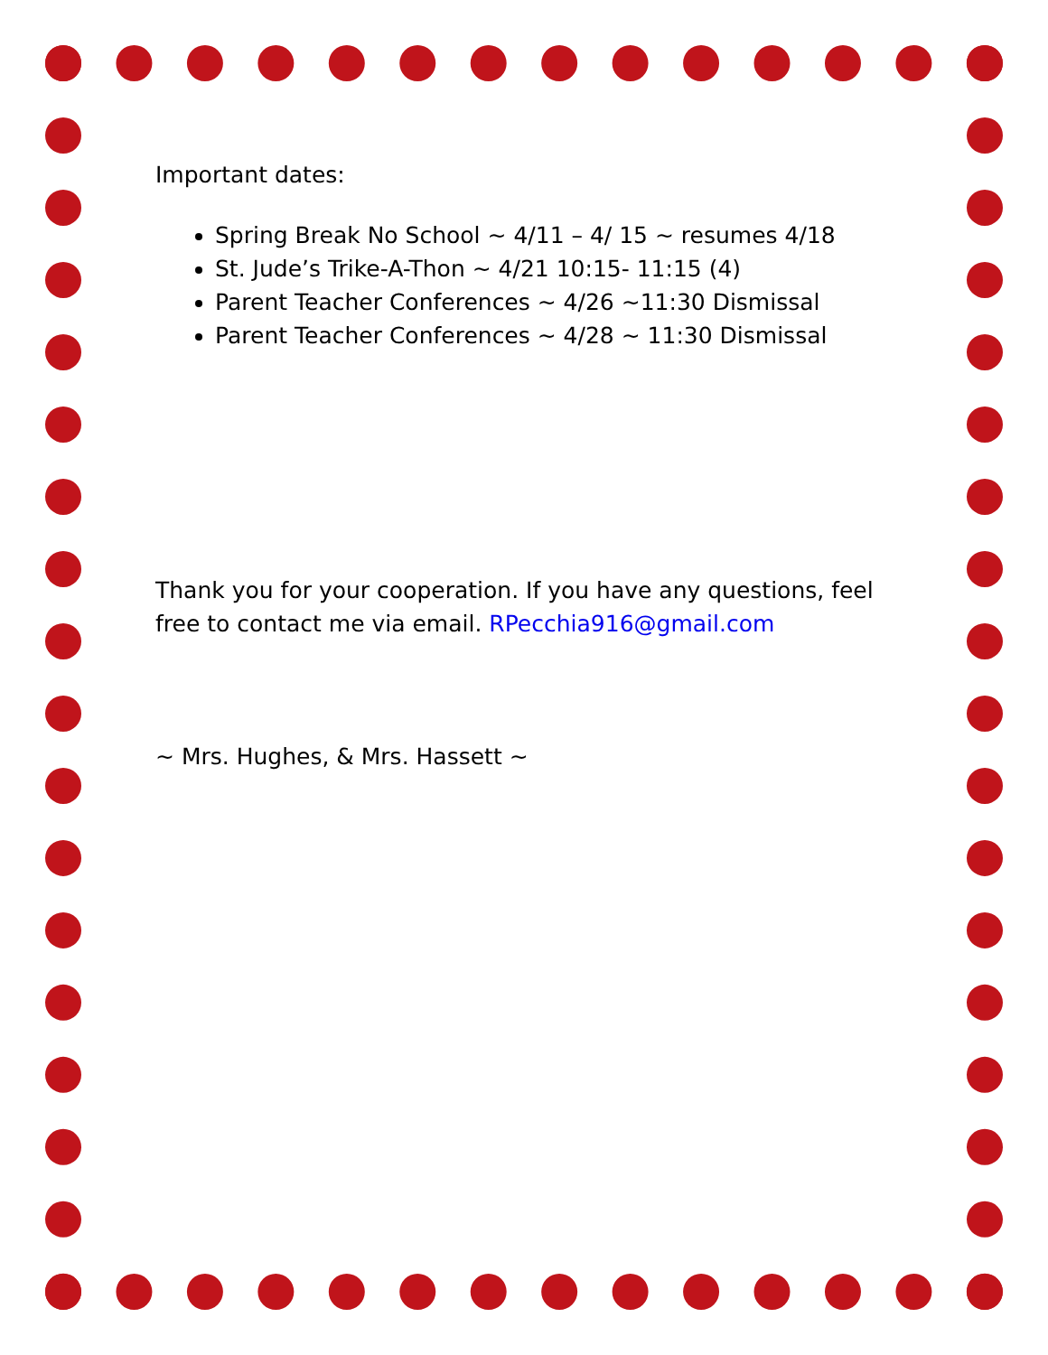Important dates:
Spring Break No School ~ 4/11 – 4/ 15 ~ resumes 4/18
St. Jude’s Trike-A-Thon ~ 4/21 10:15- 11:15 (4)
Parent Teacher Conferences ~ 4/26 ~11:30 Dismissal
Parent Teacher Conferences ~ 4/28 ~ 11:30 Dismissal
Thank you for your cooperation. If you have any questions, feel free to contact me via email. RPecchia916@gmail.com
~ Mrs. Hughes, & Mrs. Hassett ~